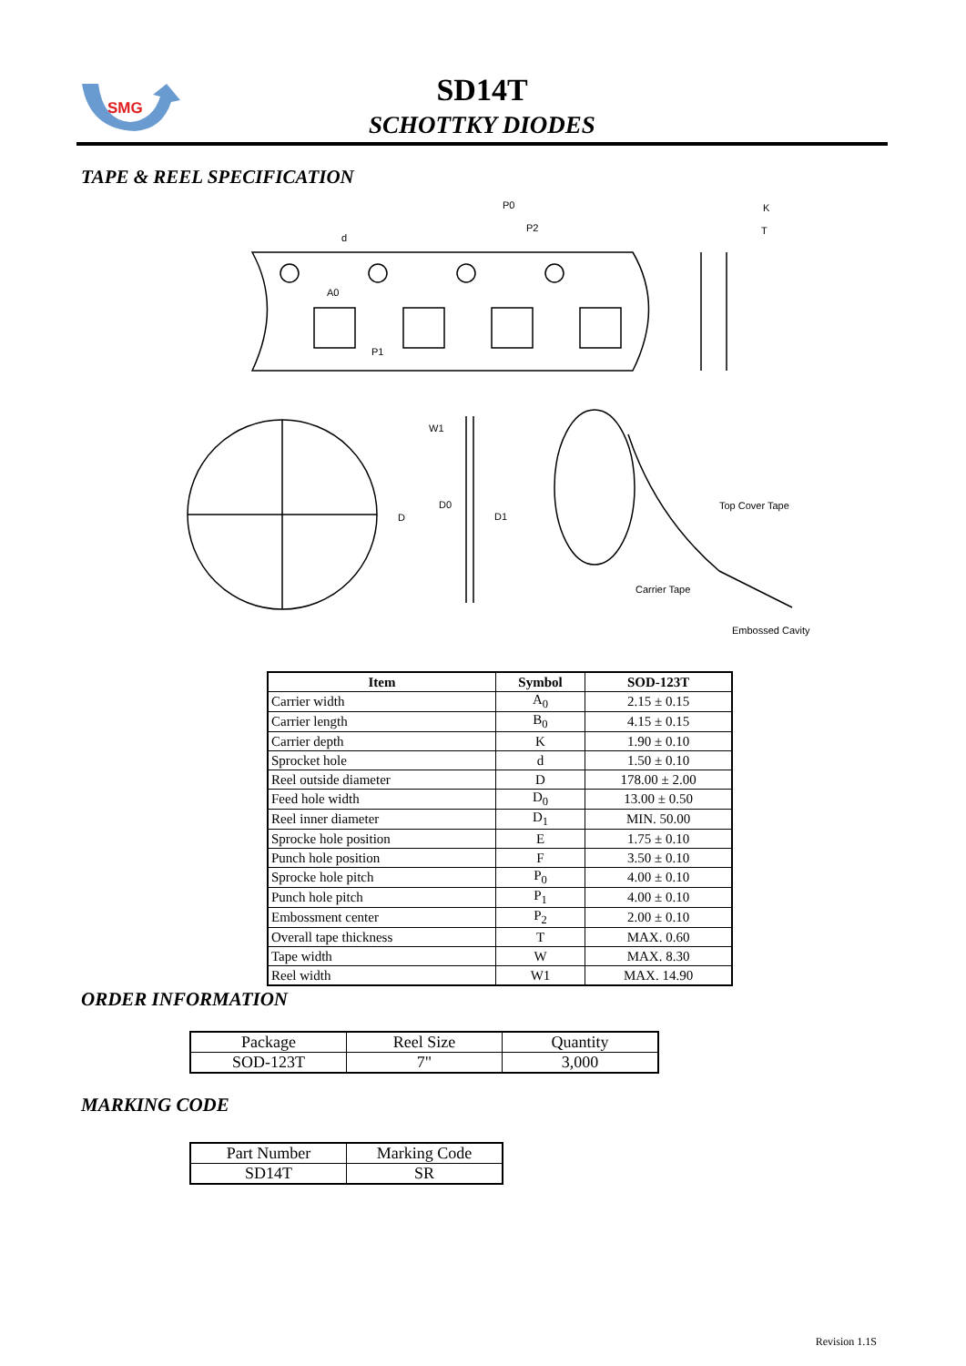SMG
SD14T
SCHOTTKY DIODES
TAPE & REEL SPECIFICATION
P0
P2
K
T
d
A0
P1
W1
D0
D1
D
Top Cover Tape
Carrier Tape
Embossed Cavity
| Item | Symbol | SOD-123T |
| --- | --- | --- |
| Carrier width | A<sub>0</sub> | 2.15 ± 0.15 |
| Carrier length | B<sub>0</sub> | 4.15 ± 0.15 |
| Carrier depth | K | 1.90 ± 0.10 |
| Sprocket hole | d | 1.50 ± 0.10 |
| Reel outside diameter | D | 178.00 ± 2.00 |
| Feed hole width | D<sub>0</sub> | 13.00 ± 0.50 |
| Reel inner diameter | D<sub>1</sub> | MIN. 50.00 |
| Sprocke hole position | E | 1.75 ± 0.10 |
| Punch hole position | F | 3.50 ± 0.10 |
| Sprocke hole pitch | P<sub>0</sub> | 4.00 ± 0.10 |
| Punch hole pitch | P<sub>1</sub> | 4.00 ± 0.10 |
| Embossment center | P<sub>2</sub> | 2.00 ± 0.10 |
| Overall tape thickness | T | MAX. 0.60 |
| Tape width | W | MAX. 8.30 |
| Reel width | W1 | MAX. 14.90 |
ORDER INFORMATION
| Package | Reel Size | Quantity |
| SOD-123T | 7" | 3,000 |
MARKING CODE
| Part Number | Marking Code |
| SD14T | SR |
Revision 1.1S